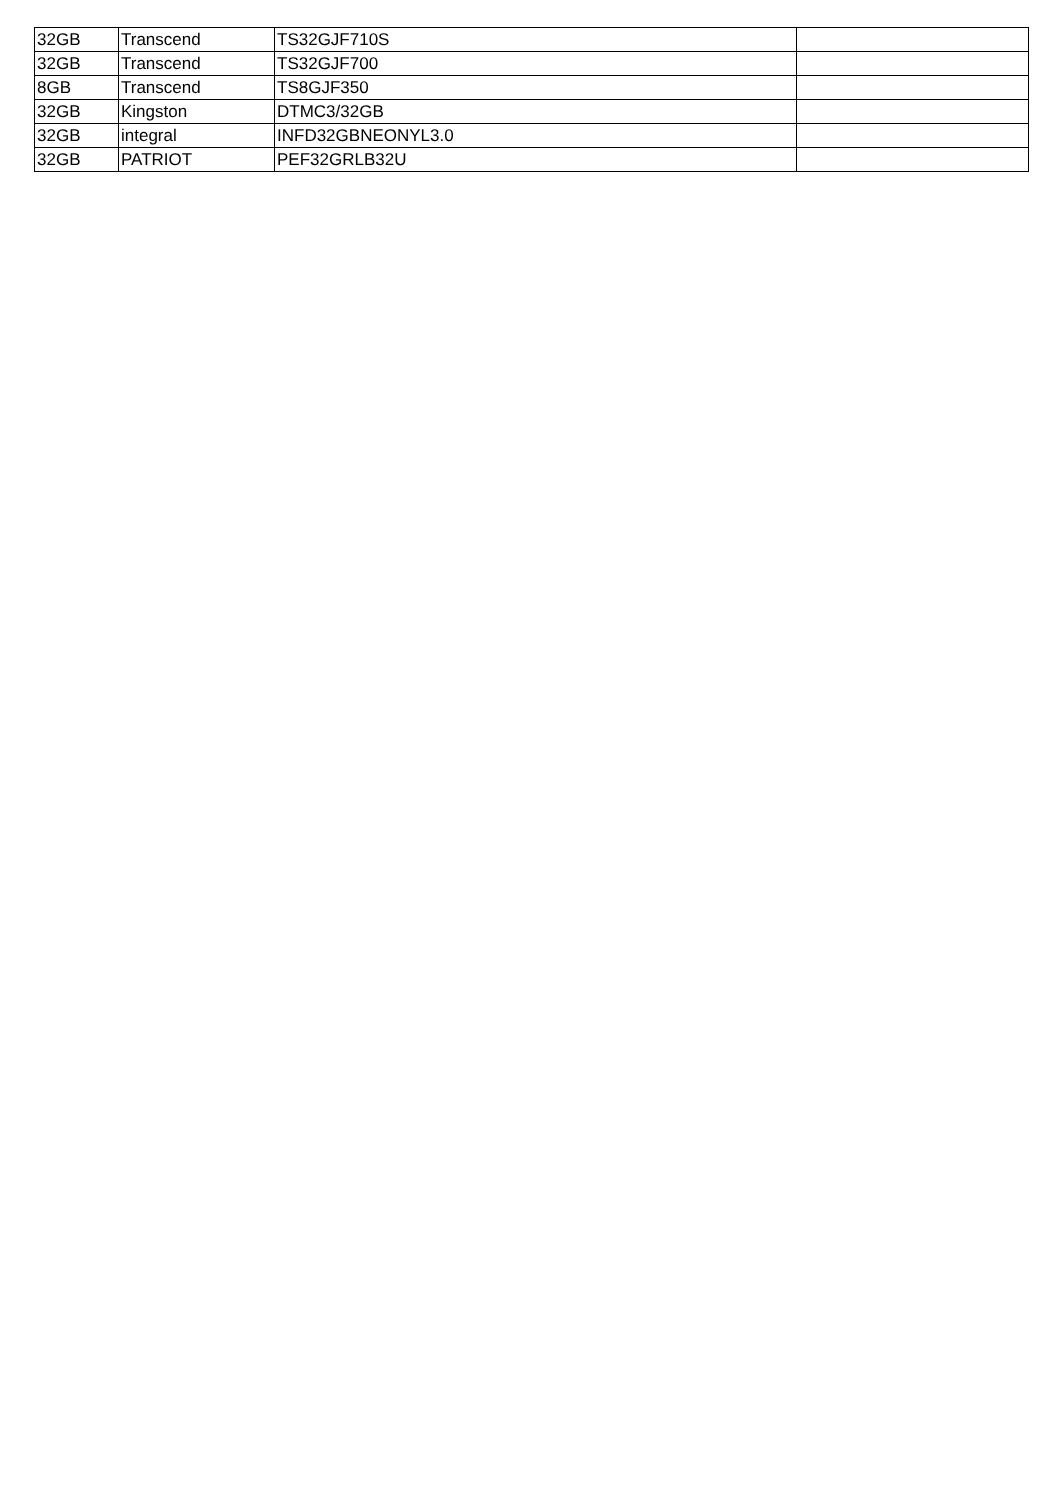| 32GB | Transcend | TS32GJF710S | |
| 32GB | Transcend | TS32GJF700 | |
| 8GB | Transcend | TS8GJF350 | |
| 32GB | Kingston | DTMC3/32GB | |
| 32GB | integral | INFD32GBNEONYL3.0 | |
| 32GB | PATRIOT | PEF32GRLB32U | |